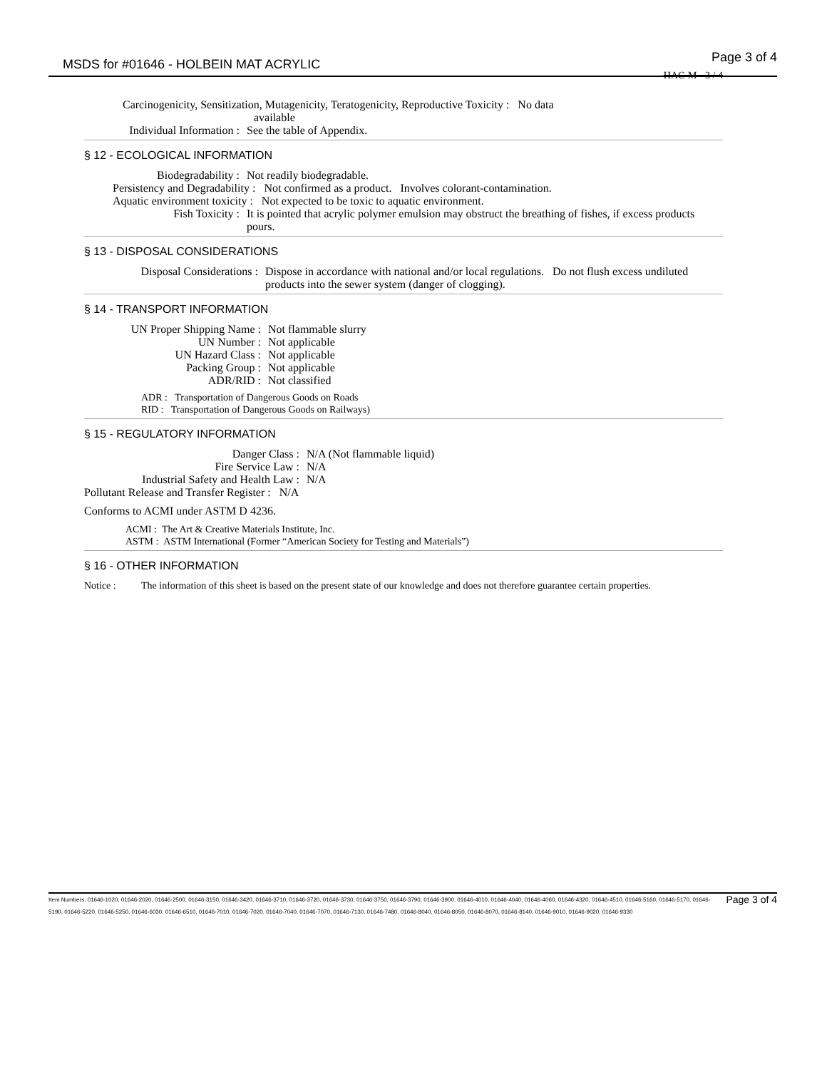MSDS for #01646 - HOLBEIN MAT ACRYLIC Page 3 of 4
HAC-M - 3 / 4
Carcinogenicity, Sensitization, Mutagenicity, Teratogenicity, Reproductive Toxicity : No data
available
Individual Information : See the table of Appendix.
§ 12 - ECOLOGICAL INFORMATION
Biodegradability : Not readily biodegradable.
Persistency and Degradability : Not confirmed as a product. Involves colorant-contamination.
Aquatic environment toxicity : Not expected to be toxic to aquatic environment.
Fish Toxicity : It is pointed that acrylic polymer emulsion may obstruct the breathing of fishes, if excess products pours.
§ 13 - DISPOSAL CONSIDERATIONS
Disposal Considerations : Dispose in accordance with national and/or local regulations. Do not flush excess undiluted products into the sewer system (danger of clogging).
§ 14 - TRANSPORT INFORMATION
UN Proper Shipping Name : Not flammable slurry
UN Number : Not applicable
UN Hazard Class : Not applicable
Packing Group : Not applicable
ADR/RID : Not classified
ADR : Transportation of Dangerous Goods on Roads
RID : Transportation of Dangerous Goods on Railways)
§ 15 - REGULATORY INFORMATION
Danger Class : N/A (Not flammable liquid)
Fire Service Law : N/A
Industrial Safety and Health Law : N/A
Pollutant Release and Transfer Register : N/A
Conforms to ACMI under ASTM D 4236.
ACMI : The Art & Creative Materials Institute, Inc.
ASTM : ASTM International (Former “American Society for Testing and Materials”)
§ 16 - OTHER INFORMATION
Notice : The information of this sheet is based on the present state of our knowledge and does not therefore guarantee certain properties.
Page 3 of 4 Item Numbers: 01646-1020, 01646-2020, 01646-2500, 01646-3150, 01646-3420, 01646-3710, 01646-3720, 01646-3730, 01646-3750, 01646-3790, 01646-3900, 01646-4010, 01646-4040, 01646-4060, 01646-4320, 01646-4510, 01646-5160, 01646-5170, 01646-5190, 01646-5220, 01646-5250, 01646-6030, 01646-6510, 01646-7010, 01646-7020, 01646-7040, 01646-7070, 01646-7130, 01646-7480, 01646-8040, 01646-8050, 01646-8070, 01646-8140, 01646-9010, 01646-9020, 01646-9330